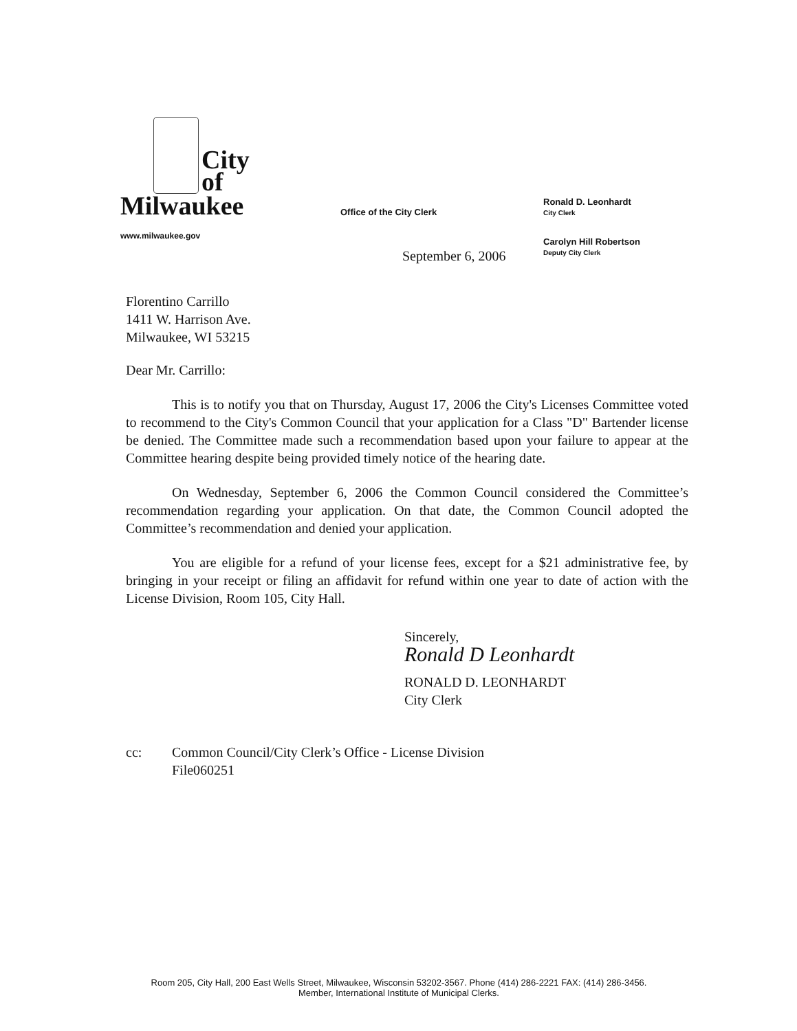City
of
Milwaukee
Office of the City Clerk
Ronald D. Leonhardt
City Clerk
www.milwaukee.gov
September 6, 2006
Carolyn Hill Robertson
Deputy City Clerk
Florentino Carrillo
1411 W. Harrison Ave.
Milwaukee, WI 53215
Dear Mr. Carrillo:
This is to notify you that on Thursday, August 17, 2006 the City's Licenses Committee voted to recommend to the City's Common Council that your application for a Class "D" Bartender license be denied. The Committee made such a recommendation based upon your failure to appear at the Committee hearing despite being provided timely notice of the hearing date.
On Wednesday, September 6, 2006 the Common Council considered the Committee’s recommendation regarding your application. On that date, the Common Council adopted the Committee’s recommendation and denied your application.
You are eligible for a refund of your license fees, except for a $21 administrative fee, by bringing in your receipt or filing an affidavit for refund within one year to date of action with the License Division, Room 105, City Hall.
Sincerely,
Ronald D Leonhardt
RONALD D. LEONHARDT
City Clerk
cc: Common Council/City Clerk’s Office - License Division
File060251
Room 205, City Hall, 200 East Wells Street, Milwaukee, Wisconsin 53202-3567. Phone (414) 286-2221 FAX: (414) 286-3456.
Member, International Institute of Municipal Clerks.